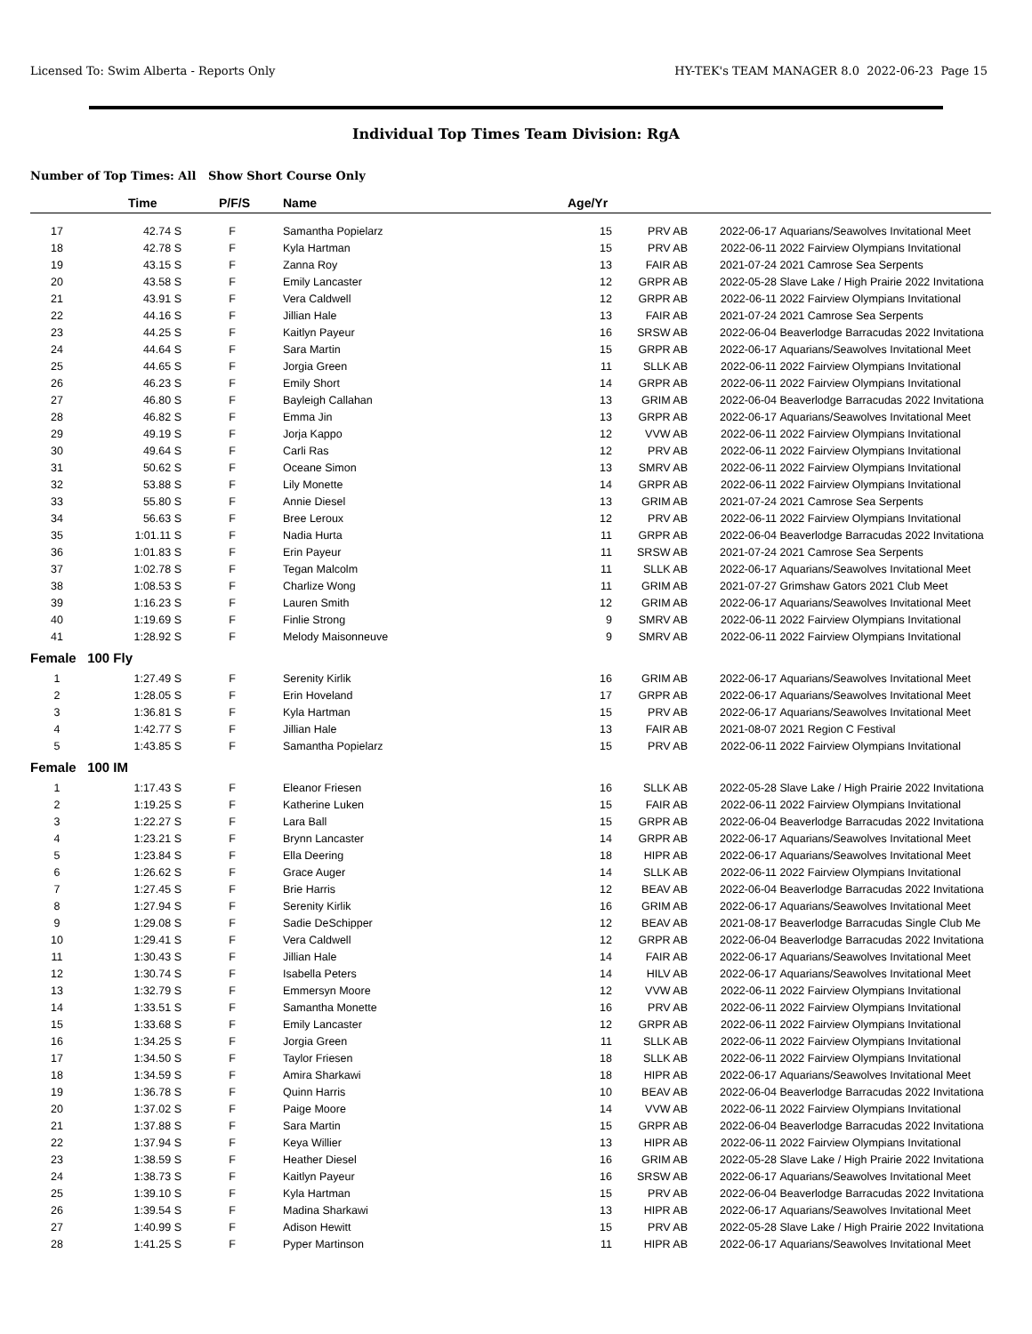Licensed To: Swim Alberta - Reports Only HY-TEK's TEAM MANAGER 8.0 2022-06-23 Page 15
Individual Top Times Team Division: RgA
Number of Top Times: All Show Short Course Only
| | Time | P/F/S | Name | Age/Yr | | | |
| --- | --- | --- | --- | --- | --- | --- | --- |
| 17 | 42.74 S | F | Samantha Popielarz | 15 | PRV AB | 2022-06-17 | Aquarians/Seawolves Invitational Meet |
| 18 | 42.78 S | F | Kyla Hartman | 15 | PRV AB | 2022-06-11 | 2022 Fairview Olympians Invitational |
| 19 | 43.15 S | F | Zanna Roy | 13 | FAIR AB | 2021-07-24 | 2021 Camrose Sea Serpents |
| 20 | 43.58 S | F | Emily Lancaster | 12 | GRPR AB | 2022-05-28 | Slave Lake / High Prairie 2022 Invitationa |
| 21 | 43.91 S | F | Vera Caldwell | 12 | GRPR AB | 2022-06-11 | 2022 Fairview Olympians Invitational |
| 22 | 44.16 S | F | Jillian Hale | 13 | FAIR AB | 2021-07-24 | 2021 Camrose Sea Serpents |
| 23 | 44.25 S | F | Kaitlyn Payeur | 16 | SRSW AB | 2022-06-04 | Beaverlodge Barracudas 2022 Invitationa |
| 24 | 44.64 S | F | Sara Martin | 15 | GRPR AB | 2022-06-17 | Aquarians/Seawolves Invitational Meet |
| 25 | 44.65 S | F | Jorgia Green | 11 | SLLK AB | 2022-06-11 | 2022 Fairview Olympians Invitational |
| 26 | 46.23 S | F | Emily Short | 14 | GRPR AB | 2022-06-11 | 2022 Fairview Olympians Invitational |
| 27 | 46.80 S | F | Bayleigh Callahan | 13 | GRIM AB | 2022-06-04 | Beaverlodge Barracudas 2022 Invitationa |
| 28 | 46.82 S | F | Emma Jin | 13 | GRPR AB | 2022-06-17 | Aquarians/Seawolves Invitational Meet |
| 29 | 49.19 S | F | Jorja Kappo | 12 | VVW AB | 2022-06-11 | 2022 Fairview Olympians Invitational |
| 30 | 49.64 S | F | Carli Ras | 12 | PRV AB | 2022-06-11 | 2022 Fairview Olympians Invitational |
| 31 | 50.62 S | F | Oceane Simon | 13 | SMRV AB | 2022-06-11 | 2022 Fairview Olympians Invitational |
| 32 | 53.88 S | F | Lily Monette | 14 | GRPR AB | 2022-06-11 | 2022 Fairview Olympians Invitational |
| 33 | 55.80 S | F | Annie Diesel | 13 | GRIM AB | 2021-07-24 | 2021 Camrose Sea Serpents |
| 34 | 56.63 S | F | Bree Leroux | 12 | PRV AB | 2022-06-11 | 2022 Fairview Olympians Invitational |
| 35 | 1:01.11 S | F | Nadia Hurta | 11 | GRPR AB | 2022-06-04 | Beaverlodge Barracudas 2022 Invitationa |
| 36 | 1:01.83 S | F | Erin Payeur | 11 | SRSW AB | 2021-07-24 | 2021 Camrose Sea Serpents |
| 37 | 1:02.78 S | F | Tegan Malcolm | 11 | SLLK AB | 2022-06-17 | Aquarians/Seawolves Invitational Meet |
| 38 | 1:08.53 S | F | Charlize Wong | 11 | GRIM AB | 2021-07-27 | Grimshaw Gators 2021 Club Meet |
| 39 | 1:16.23 S | F | Lauren Smith | 12 | GRIM AB | 2022-06-17 | Aquarians/Seawolves Invitational Meet |
| 40 | 1:19.69 S | F | Finlie Strong | 9 | SMRV AB | 2022-06-11 | 2022 Fairview Olympians Invitational |
| 41 | 1:28.92 S | F | Melody Maisonneuve | 9 | SMRV AB | 2022-06-11 | 2022 Fairview Olympians Invitational |
| Female | 100 Fly | | | | | | |
| 1 | 1:27.49 S | F | Serenity Kirlik | 16 | GRIM AB | 2022-06-17 | Aquarians/Seawolves Invitational Meet |
| 2 | 1:28.05 S | F | Erin Hoveland | 17 | GRPR AB | 2022-06-17 | Aquarians/Seawolves Invitational Meet |
| 3 | 1:36.81 S | F | Kyla Hartman | 15 | PRV AB | 2022-06-17 | Aquarians/Seawolves Invitational Meet |
| 4 | 1:42.77 S | F | Jillian Hale | 13 | FAIR AB | 2021-08-07 | 2021 Region C Festival |
| 5 | 1:43.85 S | F | Samantha Popielarz | 15 | PRV AB | 2022-06-11 | 2022 Fairview Olympians Invitational |
| Female | 100 IM | | | | | | |
| 1 | 1:17.43 S | F | Eleanor Friesen | 16 | SLLK AB | 2022-05-28 | Slave Lake / High Prairie 2022 Invitationa |
| 2 | 1:19.25 S | F | Katherine Luken | 15 | FAIR AB | 2022-06-11 | 2022 Fairview Olympians Invitational |
| 3 | 1:22.27 S | F | Lara Ball | 15 | GRPR AB | 2022-06-04 | Beaverlodge Barracudas 2022 Invitationa |
| 4 | 1:23.21 S | F | Brynn Lancaster | 14 | GRPR AB | 2022-06-17 | Aquarians/Seawolves Invitational Meet |
| 5 | 1:23.84 S | F | Ella Deering | 18 | HIPR AB | 2022-06-17 | Aquarians/Seawolves Invitational Meet |
| 6 | 1:26.62 S | F | Grace Auger | 14 | SLLK AB | 2022-06-11 | 2022 Fairview Olympians Invitational |
| 7 | 1:27.45 S | F | Brie Harris | 12 | BEAV AB | 2022-06-04 | Beaverlodge Barracudas 2022 Invitationa |
| 8 | 1:27.94 S | F | Serenity Kirlik | 16 | GRIM AB | 2022-06-17 | Aquarians/Seawolves Invitational Meet |
| 9 | 1:29.08 S | F | Sadie DeSchipper | 12 | BEAV AB | 2021-08-17 | Beaverlodge Barracudas Single Club Me |
| 10 | 1:29.41 S | F | Vera Caldwell | 12 | GRPR AB | 2022-06-04 | Beaverlodge Barracudas 2022 Invitationa |
| 11 | 1:30.43 S | F | Jillian Hale | 14 | FAIR AB | 2022-06-17 | Aquarians/Seawolves Invitational Meet |
| 12 | 1:30.74 S | F | Isabella Peters | 14 | HILV AB | 2022-06-17 | Aquarians/Seawolves Invitational Meet |
| 13 | 1:32.79 S | F | Emmersyn Moore | 12 | VVW AB | 2022-06-11 | 2022 Fairview Olympians Invitational |
| 14 | 1:33.51 S | F | Samantha Monette | 16 | PRV AB | 2022-06-11 | 2022 Fairview Olympians Invitational |
| 15 | 1:33.68 S | F | Emily Lancaster | 12 | GRPR AB | 2022-06-11 | 2022 Fairview Olympians Invitational |
| 16 | 1:34.25 S | F | Jorgia Green | 11 | SLLK AB | 2022-06-11 | 2022 Fairview Olympians Invitational |
| 17 | 1:34.50 S | F | Taylor Friesen | 18 | SLLK AB | 2022-06-11 | 2022 Fairview Olympians Invitational |
| 18 | 1:34.59 S | F | Amira Sharkawi | 18 | HIPR AB | 2022-06-17 | Aquarians/Seawolves Invitational Meet |
| 19 | 1:36.78 S | F | Quinn Harris | 10 | BEAV AB | 2022-06-04 | Beaverlodge Barracudas 2022 Invitationa |
| 20 | 1:37.02 S | F | Paige Moore | 14 | VVW AB | 2022-06-11 | 2022 Fairview Olympians Invitational |
| 21 | 1:37.88 S | F | Sara Martin | 15 | GRPR AB | 2022-06-04 | Beaverlodge Barracudas 2022 Invitationa |
| 22 | 1:37.94 S | F | Keya Willier | 13 | HIPR AB | 2022-06-11 | 2022 Fairview Olympians Invitational |
| 23 | 1:38.59 S | F | Heather Diesel | 16 | GRIM AB | 2022-05-28 | Slave Lake / High Prairie 2022 Invitationa |
| 24 | 1:38.73 S | F | Kaitlyn Payeur | 16 | SRSW AB | 2022-06-17 | Aquarians/Seawolves Invitational Meet |
| 25 | 1:39.10 S | F | Kyla Hartman | 15 | PRV AB | 2022-06-04 | Beaverlodge Barracudas 2022 Invitationa |
| 26 | 1:39.54 S | F | Madina Sharkawi | 13 | HIPR AB | 2022-06-17 | Aquarians/Seawolves Invitational Meet |
| 27 | 1:40.99 S | F | Adison Hewitt | 15 | PRV AB | 2022-05-28 | Slave Lake / High Prairie 2022 Invitationa |
| 28 | 1:41.25 S | F | Pyper Martinson | 11 | HIPR AB | 2022-06-17 | Aquarians/Seawolves Invitational Meet |